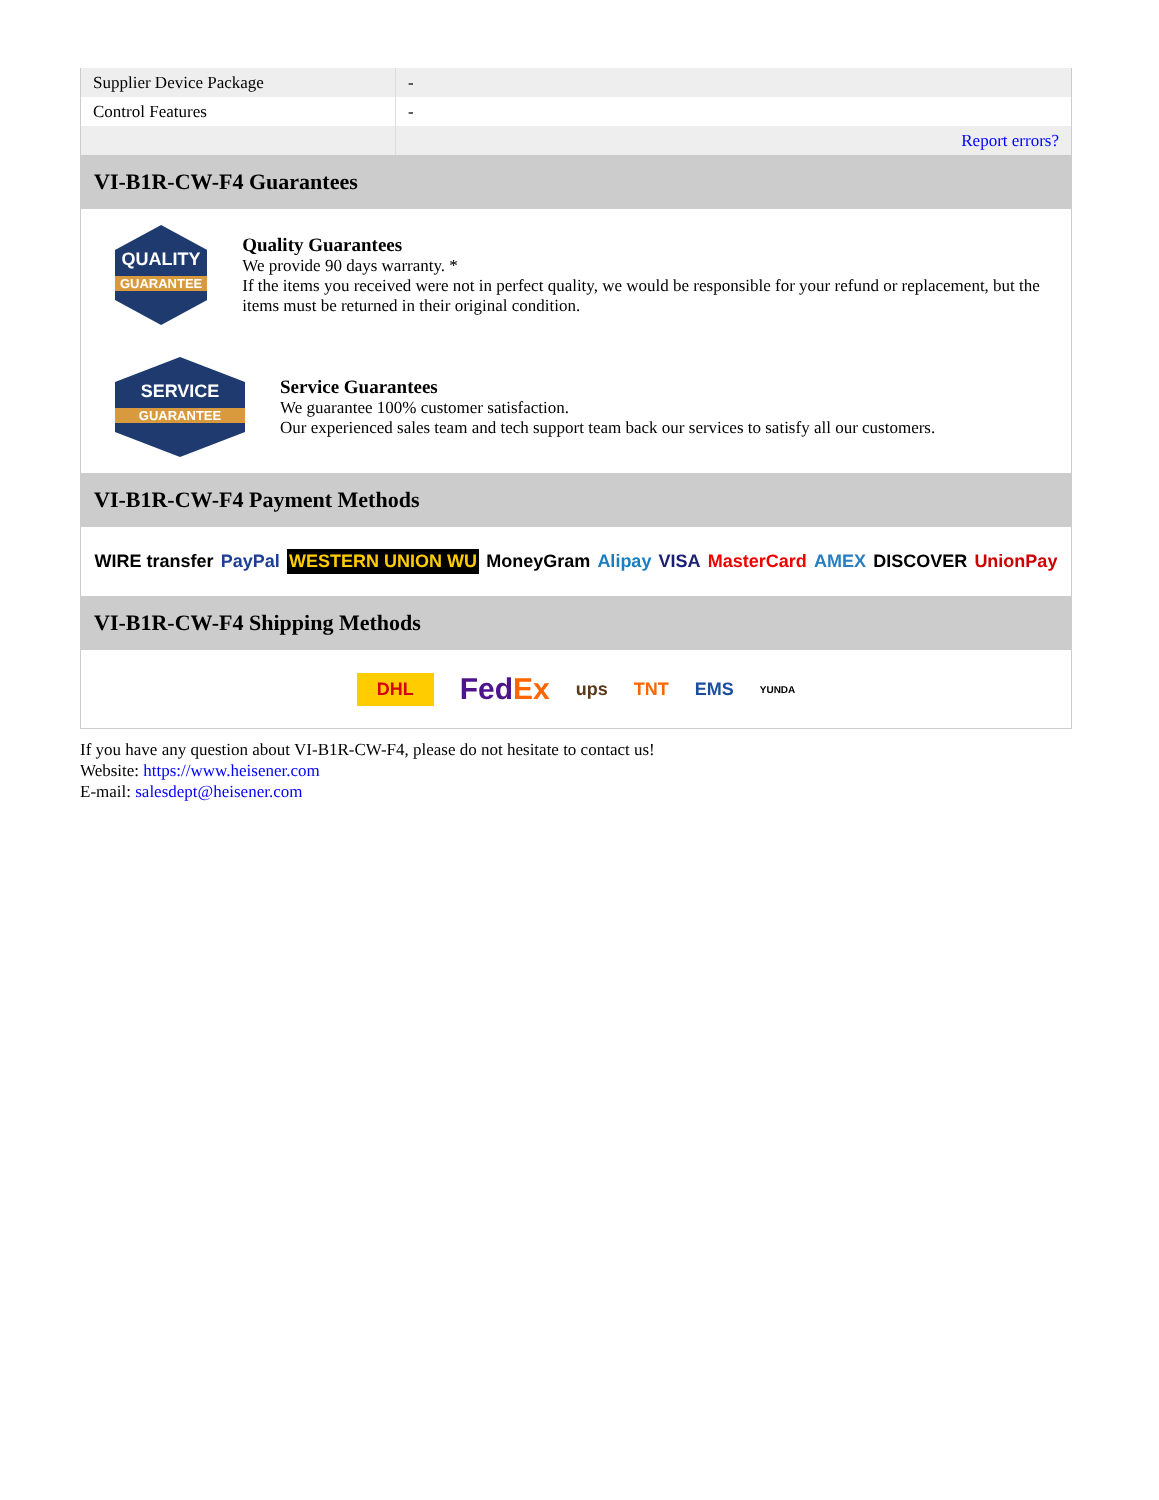| Supplier Device Package | - |
| Control Features | - |
| | Report errors? |
VI-B1R-CW-F4 Guarantees
QUALITY
GUARANTEE
Quality Guarantees
We provide 90 days warranty. *
If the items you received were not in perfect quality, we would be responsible for your refund or replacement, but the items must be returned in their original condition.
SERVICE
GUARANTEE
Service Guarantees
We guarantee 100% customer satisfaction.
Our experienced sales team and tech support team back our services to satisfy all our customers.
VI-B1R-CW-F4 Payment Methods
WIRE transfer PayPal WESTERN UNION WU MoneyGram Alipay VISA MasterCard AMEX DISCOVER UnionPay
VI-B1R-CW-F4 Shipping Methods
DHL FedEx ups TNT EMS YUNDA
If you have any question about VI-B1R-CW-F4, please do not hesitate to contact us!
Website: https://www.heisener.com
E-mail: salesdept@heisener.com